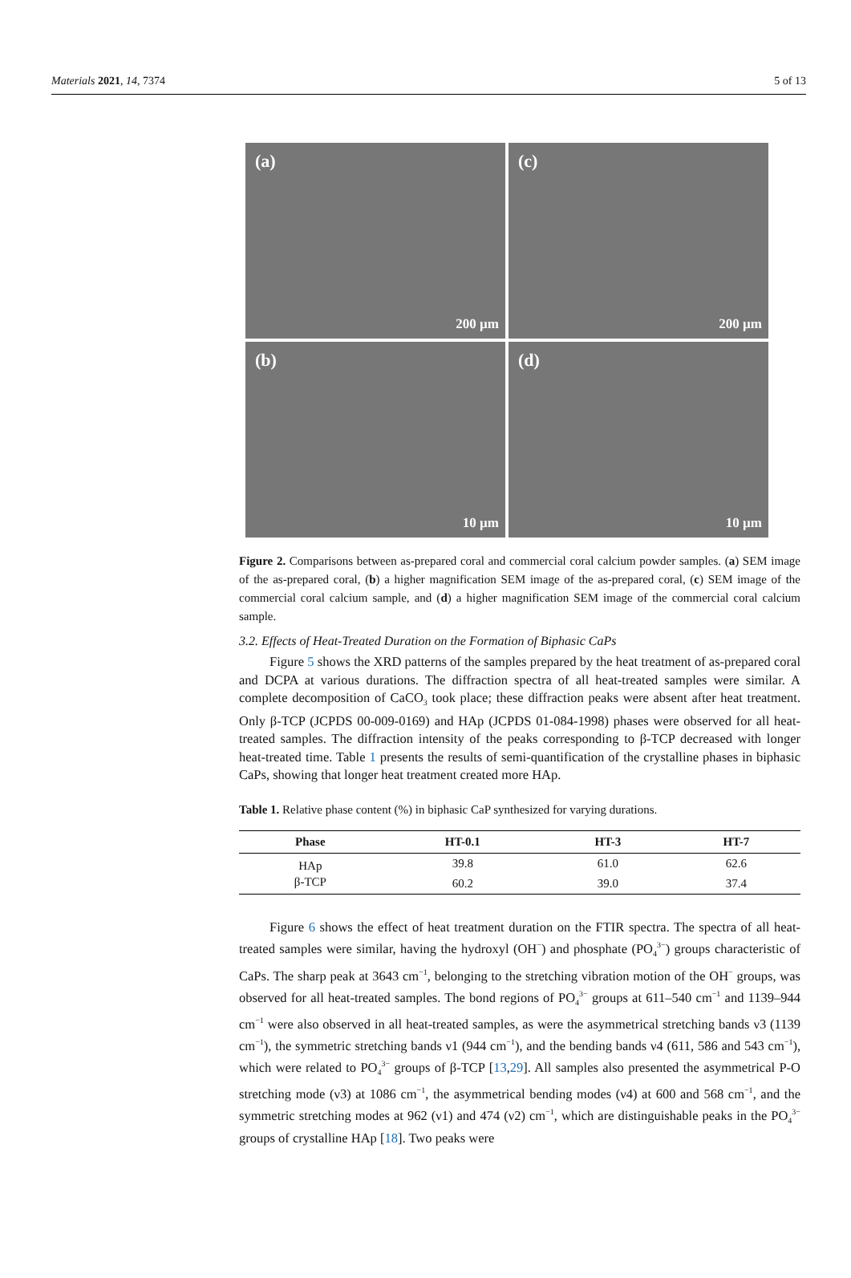Materials 2021, 14, 7374 5 of 13
(a)
200 µm
(c)
200 µm
(b)
10 µm
(d)
10 µm
Figure 2. Comparisons between as-prepared coral and commercial coral calcium powder samples. (a) SEM image of the as-prepared coral, (b) a higher magnification SEM image of the as-prepared coral, (c) SEM image of the commercial coral calcium sample, and (d) a higher magnification SEM image of the commercial coral calcium sample.
3.2. Effects of Heat-Treated Duration on the Formation of Biphasic CaPs
Figure 5 shows the XRD patterns of the samples prepared by the heat treatment of as-prepared coral and DCPA at various durations. The diffraction spectra of all heat-treated samples were similar. A complete decomposition of CaCO<sub>3</sub> took place; these diffraction peaks were absent after heat treatment. Only β-TCP (JCPDS 00-009-0169) and HAp (JCPDS 01-084-1998) phases were observed for all heat-treated samples. The diffraction intensity of the peaks corresponding to β-TCP decreased with longer heat-treated time. Table 1 presents the results of semi-quantification of the crystalline phases in biphasic CaPs, showing that longer heat treatment created more HAp.
Table 1. Relative phase content (%) in biphasic CaP synthesized for varying durations.
| Phase | HT-0.1 | HT-3 | HT-7 |
| --- | --- | --- | --- |
| HAp | 39.8 | 61.0 | 62.6 |
| β-TCP | 60.2 | 39.0 | 37.4 |
Figure 6 shows the effect of heat treatment duration on the FTIR spectra. The spectra of all heat-treated samples were similar, having the hydroxyl (OH<sup>−</sup>) and phosphate (PO<sub>4</sub><sup>3−</sup>) groups characteristic of CaPs. The sharp peak at 3643 cm<sup>−1</sup>, belonging to the stretching vibration motion of the OH<sup>−</sup> groups, was observed for all heat-treated samples. The bond regions of PO<sub>4</sub><sup>3−</sup> groups at 611–540 cm<sup>−1</sup> and 1139–944 cm<sup>−1</sup> were also observed in all heat-treated samples, as were the asymmetrical stretching bands ν3 (1139 cm<sup>−1</sup>), the symmetric stretching bands ν1 (944 cm<sup>−1</sup>), and the bending bands ν4 (611, 586 and 543 cm<sup>−1</sup>), which were related to PO<sub>4</sub><sup>3−</sup> groups of β-TCP [13,29]. All samples also presented the asymmetrical P-O stretching mode (ν3) at 1086 cm<sup>−1</sup>, the asymmetrical bending modes (ν4) at 600 and 568 cm<sup>−1</sup>, and the symmetric stretching modes at 962 (ν1) and 474 (ν2) cm<sup>−1</sup>, which are distinguishable peaks in the PO<sub>4</sub><sup>3−</sup> groups of crystalline HAp [18]. Two peaks were